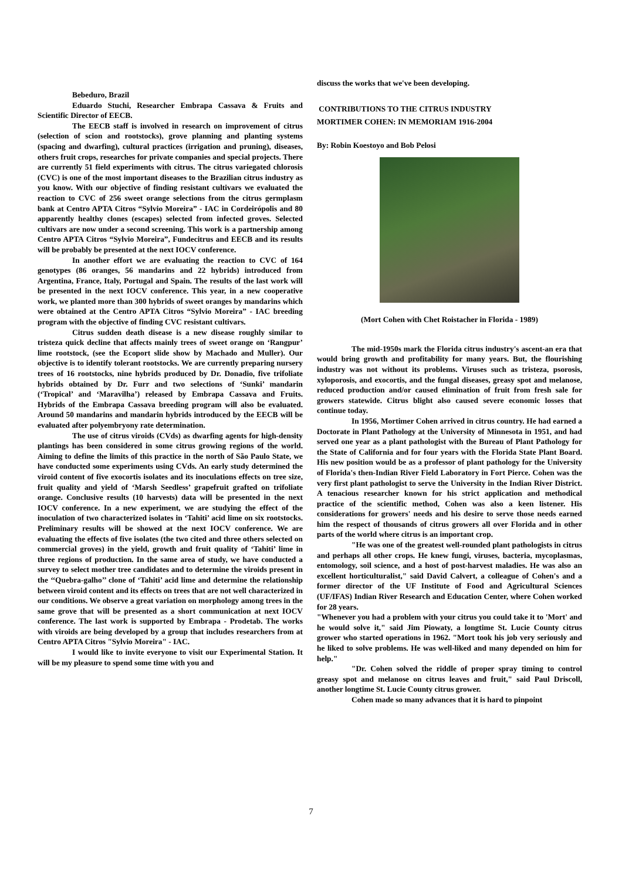Bebeduro, Brazil
Eduardo Stuchi, Researcher Embrapa Cassava & Fruits and Scientific Director of EECB.
The EECB staff is involved in research on improvement of citrus (selection of scion and rootstocks), grove planning and planting systems (spacing and dwarfing), cultural practices (irrigation and pruning), diseases, others fruit crops, researches for private companies and special projects. There are currently 51 field experiments with citrus. The citrus variegated chlorosis (CVC) is one of the most important diseases to the Brazilian citrus industry as you know. With our objective of finding resistant cultivars we evaluated the reaction to CVC of 256 sweet orange selections from the citrus germplasm bank at Centro APTA Citros “Sylvio Moreira” - IAC in Cordeirópolis and 80 apparently healthy clones (escapes) selected from infected groves. Selected cultivars are now under a second screening. This work is a partnership among Centro APTA Citros “Sylvio Moreira”, Fundecitrus and EECB and its results will be probably be presented at the next IOCV conference.
In another effort we are evaluating the reaction to CVC of 164 genotypes (86 oranges, 56 mandarins and 22 hybrids) introduced from Argentina, France, Italy, Portugal and Spain. The results of the last work will be presented in the next IOCV conference. This year, in a new cooperative work, we planted more than 300 hybrids of sweet oranges by mandarins which were obtained at the Centro APTA Citros “Sylvio Moreira” - IAC breeding program with the objective of finding CVC resistant cultivars.
Citrus sudden death disease is a new disease roughly similar to tristeza quick decline that affects mainly trees of sweet orange on ‘Rangpur’ lime rootstock, (see the Ecoport slide show by Machado and Muller). Our objective is to identify tolerant rootstocks. We are currently preparing nursery trees of 16 rootstocks, nine hybrids produced by Dr. Donadio, five trifoliate hybrids obtained by Dr. Furr and two selections of ‘Sunki’ mandarin (‘Tropical’ and ‘Maravilha’) released by Embrapa Cassava and Fruits. Hybrids of the Embrapa Cassava breeding program will also be evaluated. Around 50 mandarins and mandarin hybrids introduced by the EECB will be evaluated after polyembryony rate determination.
The use of citrus viroids (CVds) as dwarfing agents for high-density plantings has been considered in some citrus growing regions of the world. Aiming to define the limits of this practice in the north of São Paulo State, we have conducted some experiments using CVds. An early study determined the viroid content of five exocortis isolates and its inoculations effects on tree size, fruit quality and yield of ‘Marsh Seedless’ grapefruit grafted on trifoliate orange. Conclusive results (10 harvests) data will be presented in the next IOCV conference. In a new experiment, we are studying the effect of the inoculation of two characterized isolates in ‘Tahiti’ acid lime on six rootstocks. Preliminary results will be showed at the next IOCV conference. We are evaluating the effects of five isolates (the two cited and three others selected on commercial groves) in the yield, growth and fruit quality of ‘Tahiti’ lime in three regions of production. In the same area of study, we have conducted a survey to select mother tree candidates and to determine the viroids present in the ‘‘Quebra-galho’’ clone of ‘Tahiti’ acid lime and determine the relationship between viroid content and its effects on trees that are not well characterized in our conditions. We observe a great variation on morphology among trees in the same grove that will be presented as a short communication at next IOCV conference. The last work is supported by Embrapa - Prodetab. The works with viroids are being developed by a group that includes researchers from at Centro APTA Citros "Sylvio Moreira" - IAC.
I would like to invite everyone to visit our Experimental Station. It will be my pleasure to spend some time with you and
discuss the works that we've been developing.
CONTRIBUTIONS TO THE CITRUS INDUSTRY
MORTIMER COHEN: IN MEMORIAM 1916-2004
By: Robin Koestoyo and Bob Pelosi
(Mort Cohen with Chet Roistacher in Florida - 1989)
The mid-1950s mark the Florida citrus industry's ascent-an era that would bring growth and profitability for many years. But, the flourishing industry was not without its problems. Viruses such as tristeza, psorosis, xyloporosis, and exocortis, and the fungal diseases, greasy spot and melanose, reduced production and/or caused elimination of fruit from fresh sale for growers statewide. Citrus blight also caused severe economic losses that continue today.
In 1956, Mortimer Cohen arrived in citrus country. He had earned a Doctorate in Plant Pathology at the University of Minnesota in 1951, and had served one year as a plant pathologist with the Bureau of Plant Pathology for the State of California and for four years with the Florida State Plant Board. His new position would be as a professor of plant pathology for the University of Florida's then-Indian River Field Laboratory in Fort Pierce. Cohen was the very first plant pathologist to serve the University in the Indian River District. A tenacious researcher known for his strict application and methodical practice of the scientific method, Cohen was also a keen listener. His considerations for growers' needs and his desire to serve those needs earned him the respect of thousands of citrus growers all over Florida and in other parts of the world where citrus is an important crop.
"He was one of the greatest well-rounded plant pathologists in citrus and perhaps all other crops. He knew fungi, viruses, bacteria, mycoplasmas, entomology, soil science, and a host of post-harvest maladies. He was also an excellent horticulturalist," said David Calvert, a colleague of Cohen's and a former director of the UF Institute of Food and Agricultural Sciences (UF/IFAS) Indian River Research and Education Center, where Cohen worked for 28 years.
"Whenever you had a problem with your citrus you could take it to 'Mort' and he would solve it," said Jim Piowaty, a longtime St. Lucie County citrus grower who started operations in 1962. "Mort took his job very seriously and he liked to solve problems. He was well-liked and many depended on him for help."
"Dr. Cohen solved the riddle of proper spray timing to control greasy spot and melanose on citrus leaves and fruit," said Paul Driscoll, another longtime St. Lucie County citrus grower.
Cohen made so many advances that it is hard to pinpoint
7